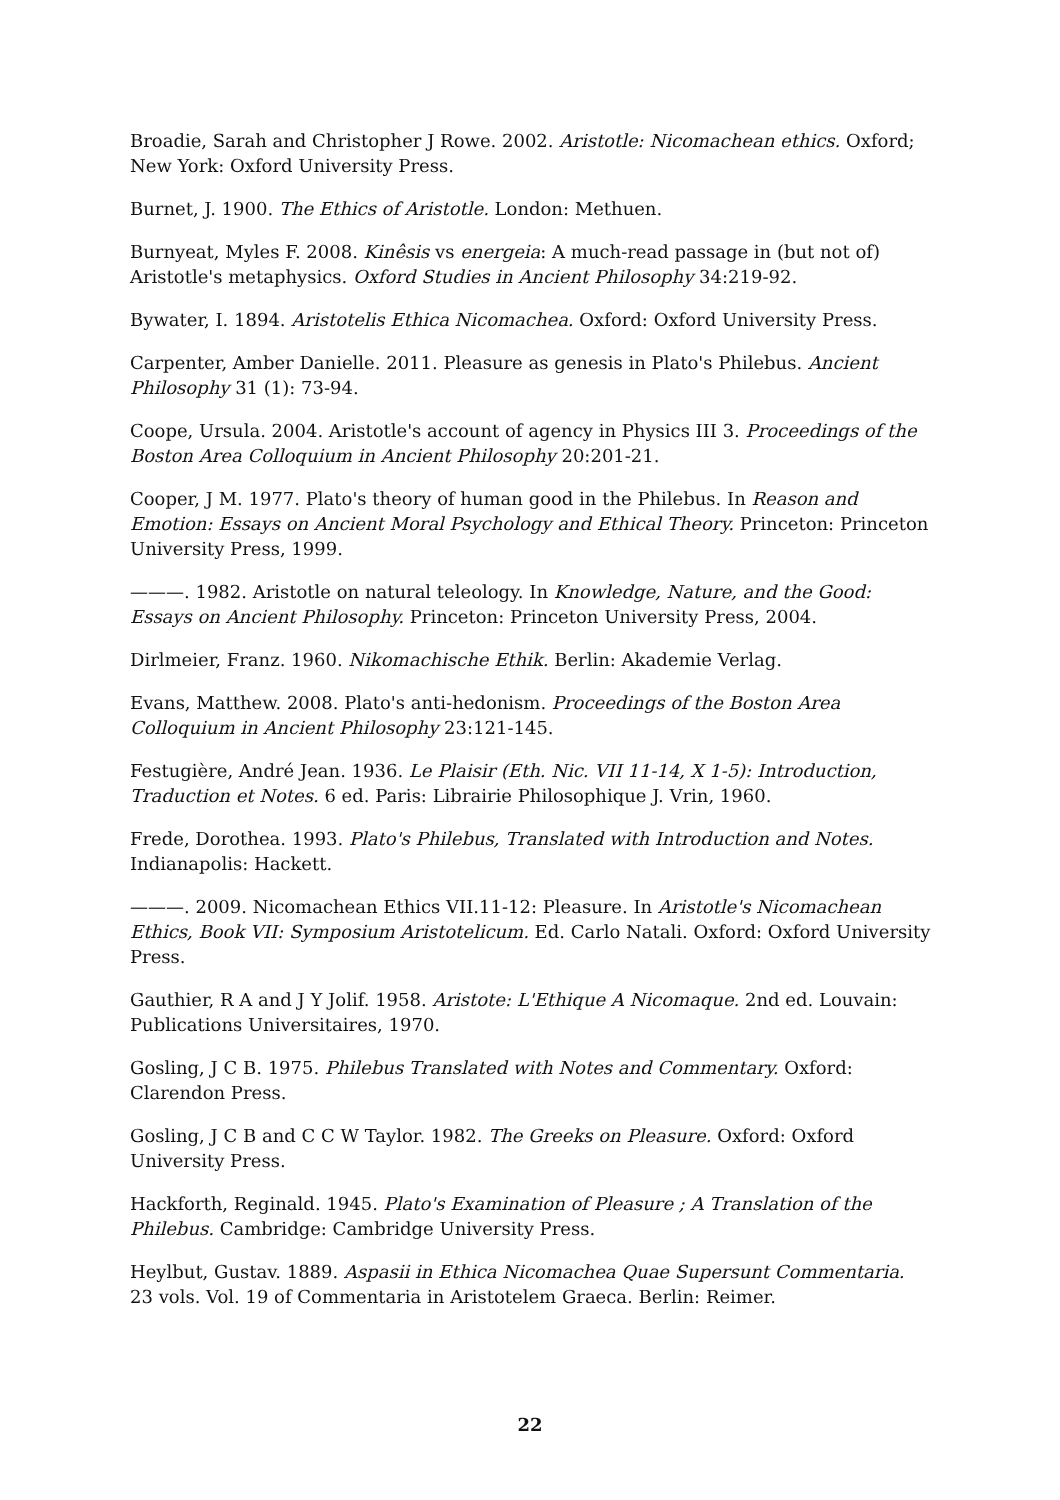Broadie, Sarah and Christopher J Rowe. 2002. Aristotle: Nicomachean ethics. Oxford; New York: Oxford University Press.
Burnet, J. 1900. The Ethics of Aristotle. London: Methuen.
Burnyeat, Myles F. 2008. Kinêsis vs energeia: A much-read passage in (but not of) Aristotle's metaphysics. Oxford Studies in Ancient Philosophy 34:219-92.
Bywater, I. 1894. Aristotelis Ethica Nicomachea. Oxford: Oxford University Press.
Carpenter, Amber Danielle. 2011. Pleasure as genesis in Plato's Philebus. Ancient Philosophy 31 (1): 73-94.
Coope, Ursula. 2004. Aristotle's account of agency in Physics III 3. Proceedings of the Boston Area Colloquium in Ancient Philosophy 20:201-21.
Cooper, J M. 1977. Plato's theory of human good in the Philebus. In Reason and Emotion: Essays on Ancient Moral Psychology and Ethical Theory. Princeton: Princeton University Press, 1999.
———. 1982. Aristotle on natural teleology. In Knowledge, Nature, and the Good: Essays on Ancient Philosophy. Princeton: Princeton University Press, 2004.
Dirlmeier, Franz. 1960. Nikomachische Ethik. Berlin: Akademie Verlag.
Evans, Matthew. 2008. Plato's anti-hedonism. Proceedings of the Boston Area Colloquium in Ancient Philosophy 23:121-145.
Festugière, André Jean. 1936. Le Plaisir (Eth. Nic. VII 11-14, X 1-5): Introduction, Traduction et Notes. 6 ed. Paris: Librairie Philosophique J. Vrin, 1960.
Frede, Dorothea. 1993. Plato's Philebus, Translated with Introduction and Notes. Indianapolis: Hackett.
———. 2009. Nicomachean Ethics VII.11-12: Pleasure. In Aristotle's Nicomachean Ethics, Book VII: Symposium Aristotelicum. Ed. Carlo Natali. Oxford: Oxford University Press.
Gauthier, R A and J Y Jolif. 1958. Aristote: L'Ethique A Nicomaque. 2nd ed. Louvain: Publications Universitaires, 1970.
Gosling, J C B. 1975. Philebus Translated with Notes and Commentary. Oxford: Clarendon Press.
Gosling, J C B and C C W Taylor. 1982. The Greeks on Pleasure. Oxford: Oxford University Press.
Hackforth, Reginald. 1945. Plato's Examination of Pleasure ; A Translation of the Philebus. Cambridge: Cambridge University Press.
Heylbut, Gustav. 1889. Aspasii in Ethica Nicomachea Quae Supersunt Commentaria. 23 vols. Vol. 19 of Commentaria in Aristotelem Graeca. Berlin: Reimer.
22